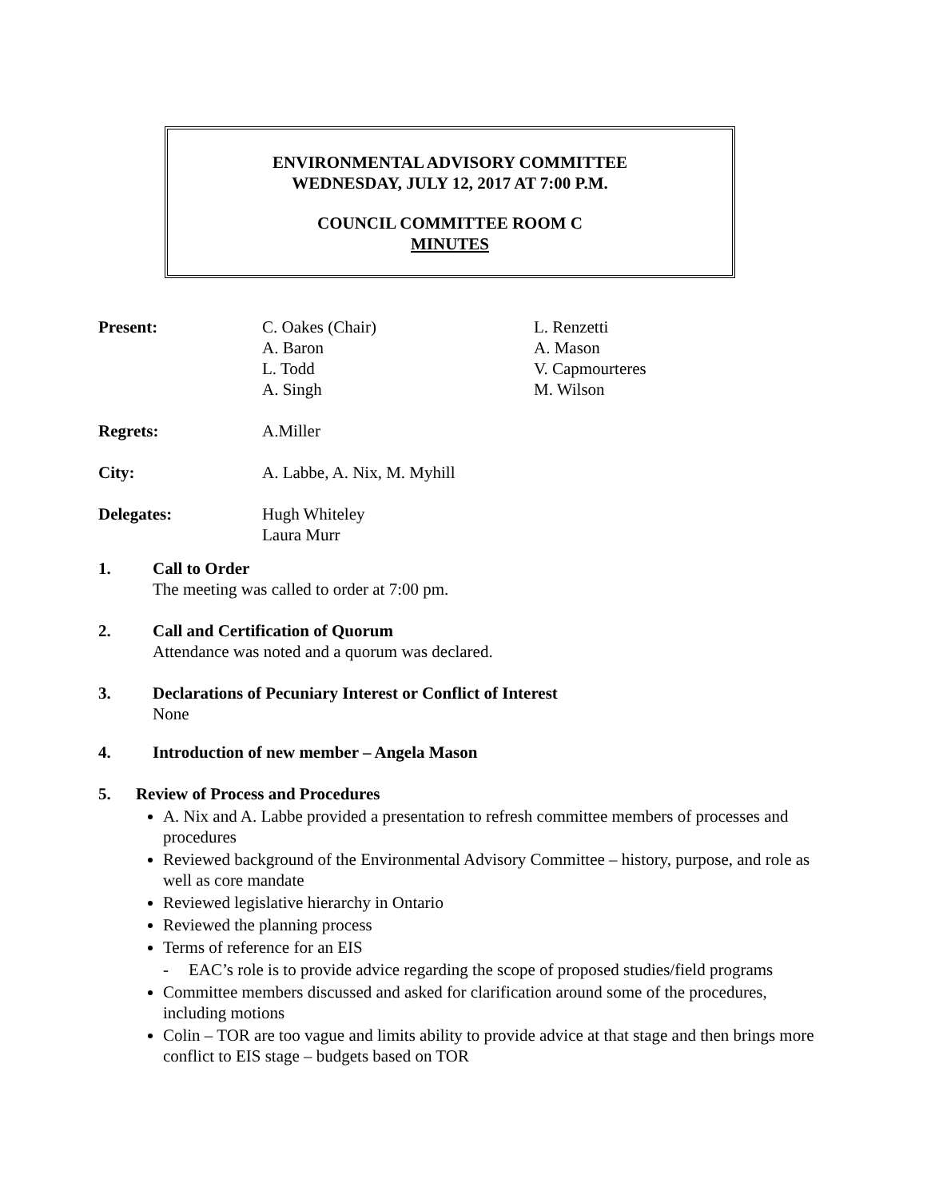ENVIRONMENTAL ADVISORY COMMITTEE
WEDNESDAY, JULY 12, 2017 AT 7:00 P.M.
COUNCIL COMMITTEE ROOM C
MINUTES
| Present: | C. Oakes (Chair) A. Baron L. Todd A. Singh | L. Renzetti A. Mason V. Capmourteres M. Wilson |
| Regrets: | A.Miller | |
| City: | A. Labbe, A. Nix, M. Myhill | |
| Delegates: | Hugh Whiteley Laura Murr | |
1. Call to Order
The meeting was called to order at 7:00 pm.
2. Call and Certification of Quorum
Attendance was noted and a quorum was declared.
3. Declarations of Pecuniary Interest or Conflict of Interest
None
4. Introduction of new member – Angela Mason
5. Review of Process and Procedures
A. Nix and A. Labbe provided a presentation to refresh committee members of processes and procedures
Reviewed background of the Environmental Advisory Committee – history, purpose, and role as well as core mandate
Reviewed legislative hierarchy in Ontario
Reviewed the planning process
Terms of reference for an EIS
- EAC’s role is to provide advice regarding the scope of proposed studies/field programs
Committee members discussed and asked for clarification around some of the procedures, including motions
Colin – TOR are too vague and limits ability to provide advice at that stage and then brings more conflict to EIS stage – budgets based on TOR